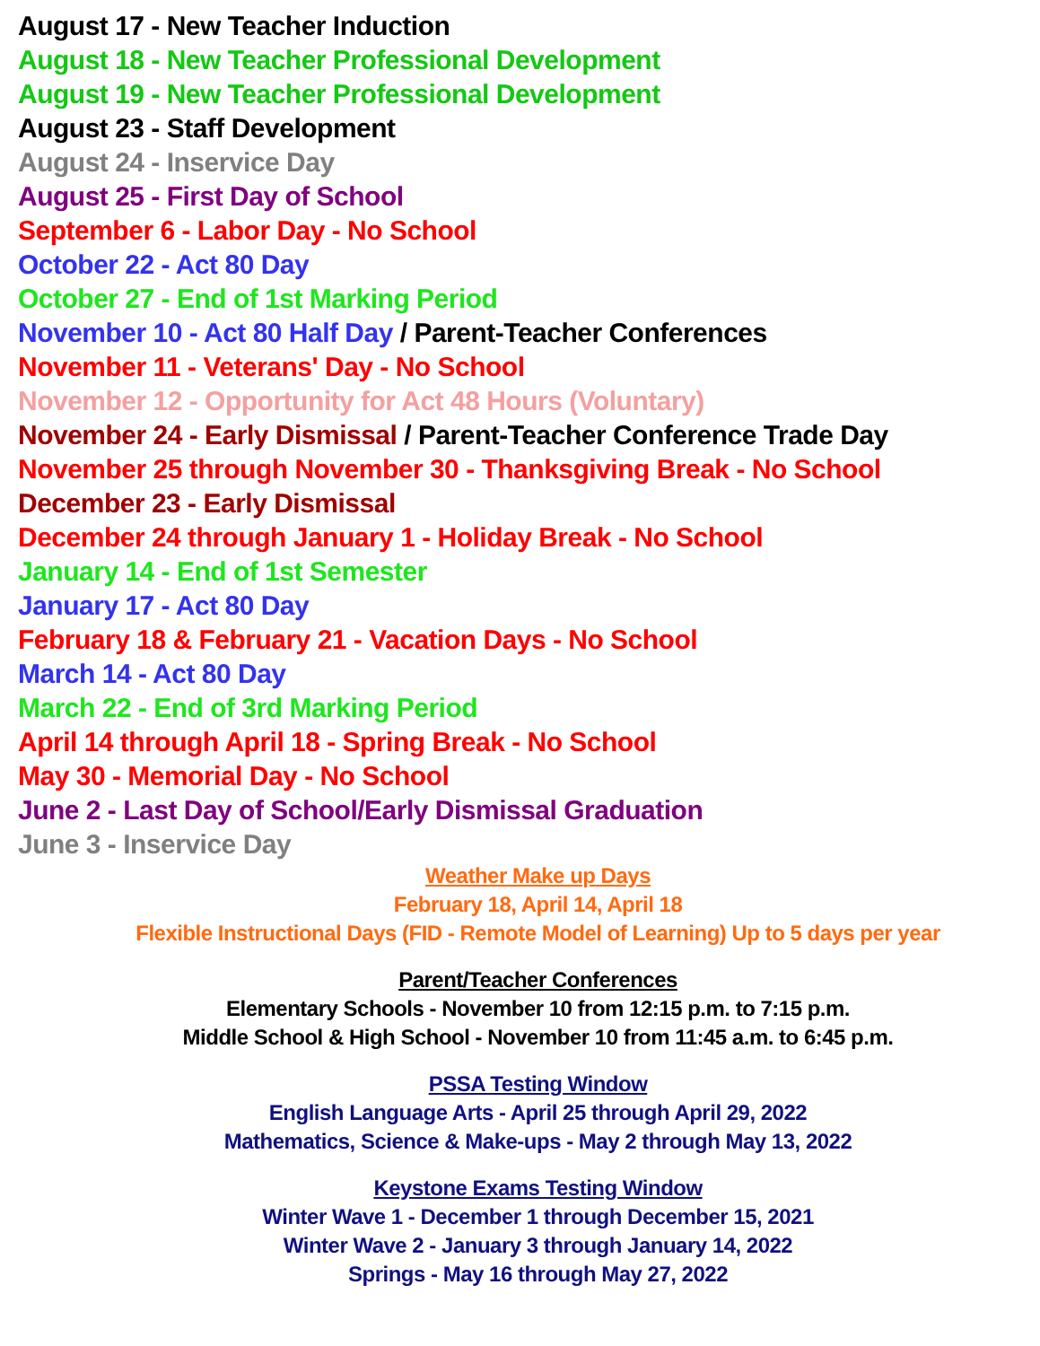August 17 - New Teacher Induction
August 18 - New Teacher Professional Development
August 19 - New Teacher Professional Development
August 23 - Staff Development
August 24 - Inservice Day
August 25 - First Day of School
September 6 - Labor Day - No School
October 22 - Act 80 Day
October 27 - End of 1st Marking Period
November 10 - Act 80 Half Day / Parent-Teacher Conferences
November 11 - Veterans' Day - No School
November 12 - Opportunity for Act 48 Hours (Voluntary)
November 24 - Early Dismissal / Parent-Teacher Conference Trade Day
November 25 through November 30 - Thanksgiving Break - No School
December 23 - Early Dismissal
December 24 through January 1 - Holiday Break - No School
January 14 - End of 1st Semester
January 17 - Act 80 Day
February 18 & February 21 - Vacation Days - No School
March 14 - Act 80 Day
March 22 - End of 3rd Marking Period
April 14 through April 18 - Spring Break - No School
May 30 - Memorial Day - No School
June 2 - Last Day of School/Early Dismissal Graduation
June 3 - Inservice Day
Weather Make up Days
February 18, April 14, April 18
Flexible Instructional Days (FID - Remote Model of Learning) Up to 5 days per year
Parent/Teacher Conferences
Elementary Schools - November 10 from 12:15 p.m. to 7:15 p.m.
Middle School & High School - November 10 from 11:45 a.m. to 6:45 p.m.
PSSA Testing Window
English Language Arts - April 25 through April 29, 2022
Mathematics, Science & Make-ups - May 2 through May 13, 2022
Keystone Exams Testing Window
Winter Wave 1 - December 1 through December 15, 2021
Winter Wave 2 - January 3 through January 14, 2022
Springs - May 16 through May 27, 2022